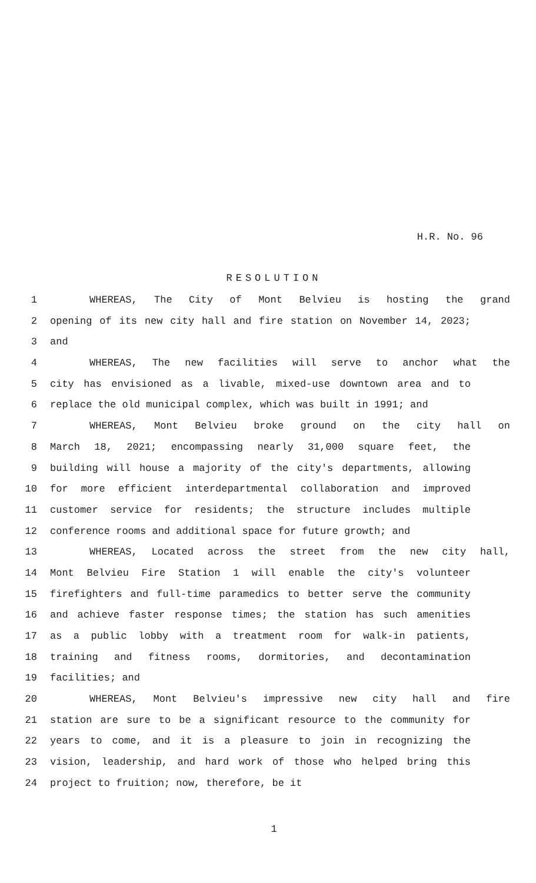H.R. No. 96
RESOLUTION
1 WHEREAS, The City of Mont Belvieu is hosting the grand
2 opening of its new city hall and fire station on November 14, 2023;
3 and
4 WHEREAS, The new facilities will serve to anchor what the
5 city has envisioned as a livable, mixed-use downtown area and to
6 replace the old municipal complex, which was built in 1991; and
7 WHEREAS, Mont Belvieu broke ground on the city hall on
8 March 18, 2021; encompassing nearly 31,000 square feet, the
9 building will house a majority of the city's departments, allowing
10 for more efficient interdepartmental collaboration and improved
11 customer service for residents; the structure includes multiple
12 conference rooms and additional space for future growth; and
13 WHEREAS, Located across the street from the new city hall,
14 Mont Belvieu Fire Station 1 will enable the city's volunteer
15 firefighters and full-time paramedics to better serve the community
16 and achieve faster response times; the station has such amenities
17 as a public lobby with a treatment room for walk-in patients,
18 training and fitness rooms, dormitories, and decontamination
19 facilities; and
20 WHEREAS, Mont Belvieu's impressive new city hall and fire
21 station are sure to be a significant resource to the community for
22 years to come, and it is a pleasure to join in recognizing the
23 vision, leadership, and hard work of those who helped bring this
24 project to fruition; now, therefore, be it
1